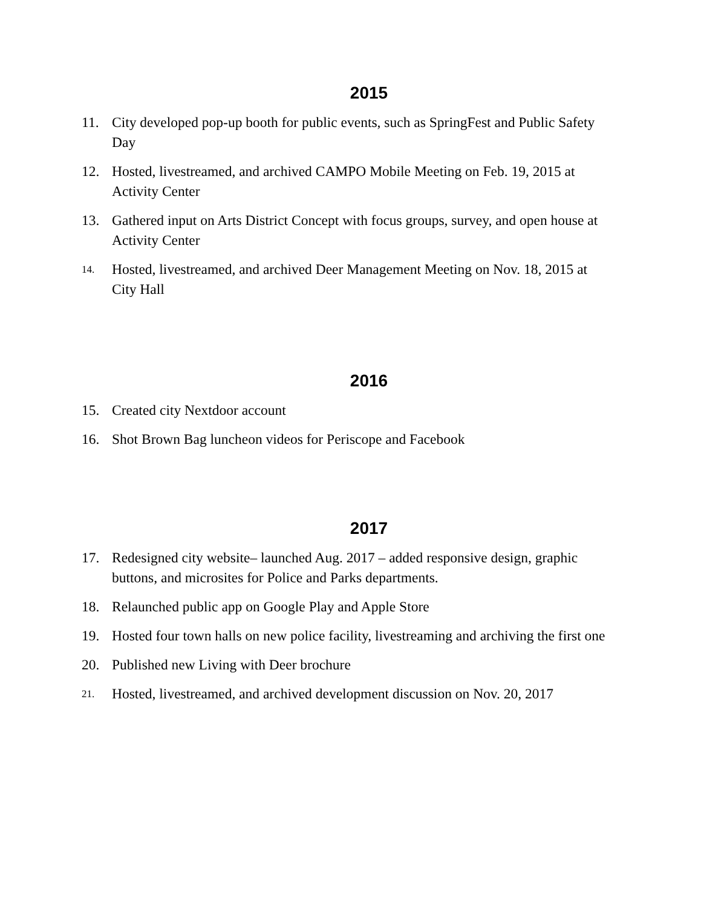2015
11. City developed pop-up booth for public events, such as SpringFest and Public Safety Day
12. Hosted, livestreamed, and archived CAMPO Mobile Meeting on Feb. 19, 2015 at Activity Center
13. Gathered input on Arts District Concept with focus groups, survey, and open house at Activity Center
14. Hosted, livestreamed, and archived Deer Management Meeting on Nov. 18, 2015 at City Hall
2016
15. Created city Nextdoor account
16. Shot Brown Bag luncheon videos for Periscope and Facebook
2017
17. Redesigned city website– launched Aug. 2017 – added responsive design, graphic buttons, and microsites for Police and Parks departments.
18. Relaunched public app on Google Play and Apple Store
19. Hosted four town halls on new police facility, livestreaming and archiving the first one
20. Published new Living with Deer brochure
21. Hosted, livestreamed, and archived development discussion on Nov. 20, 2017